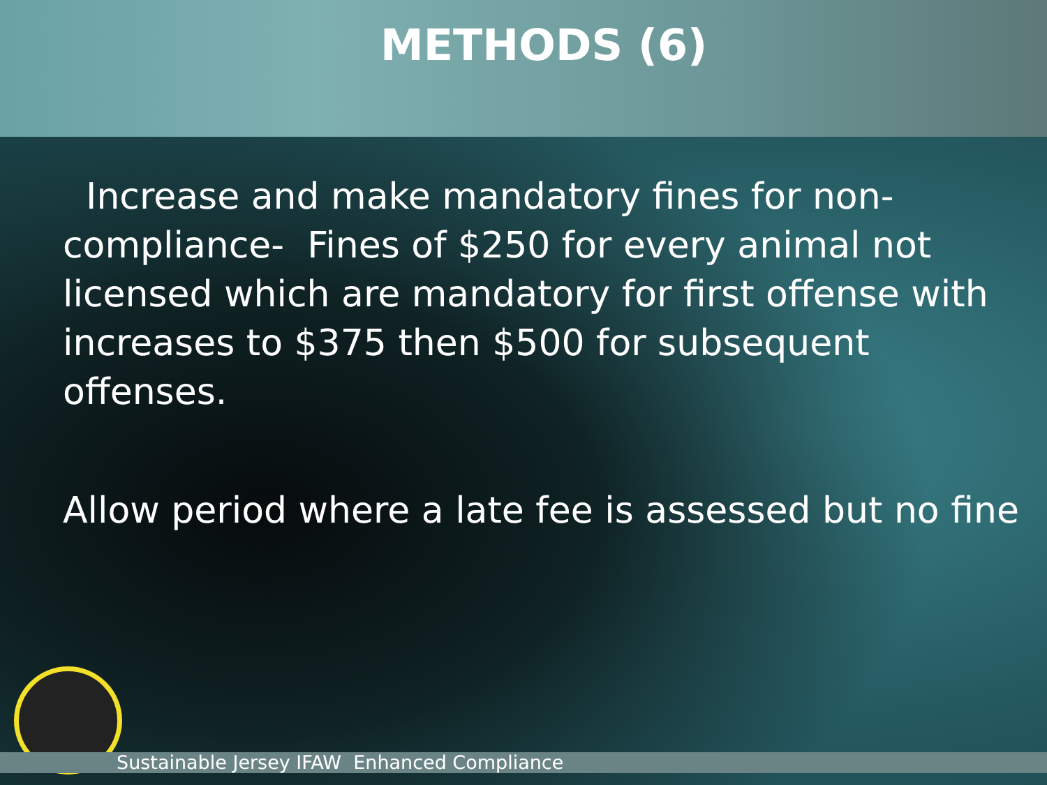METHODS (6)
Increase and make mandatory fines for non-compliance- Fines of $250 for every animal not licensed which are mandatory for first offense with increases to $375 then $500 for subsequent offenses.
Allow period where a late fee is assessed but no fine
Sustainable Jersey IFAW Enhanced Compliance